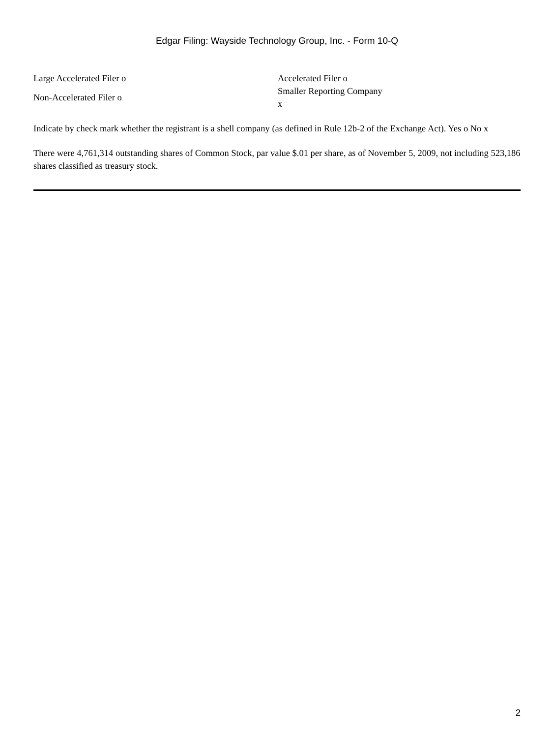Edgar Filing: Wayside Technology Group, Inc. - Form 10-Q
| Large Accelerated Filer o | Accelerated Filer o |
| Non-Accelerated Filer o | Smaller Reporting Company x |
Indicate by check mark whether the registrant is a shell company (as defined in Rule 12b-2 of the Exchange Act). Yes o No x
There were 4,761,314 outstanding shares of Common Stock, par value $.01 per share, as of November 5, 2009, not including 523,186 shares classified as treasury stock.
2